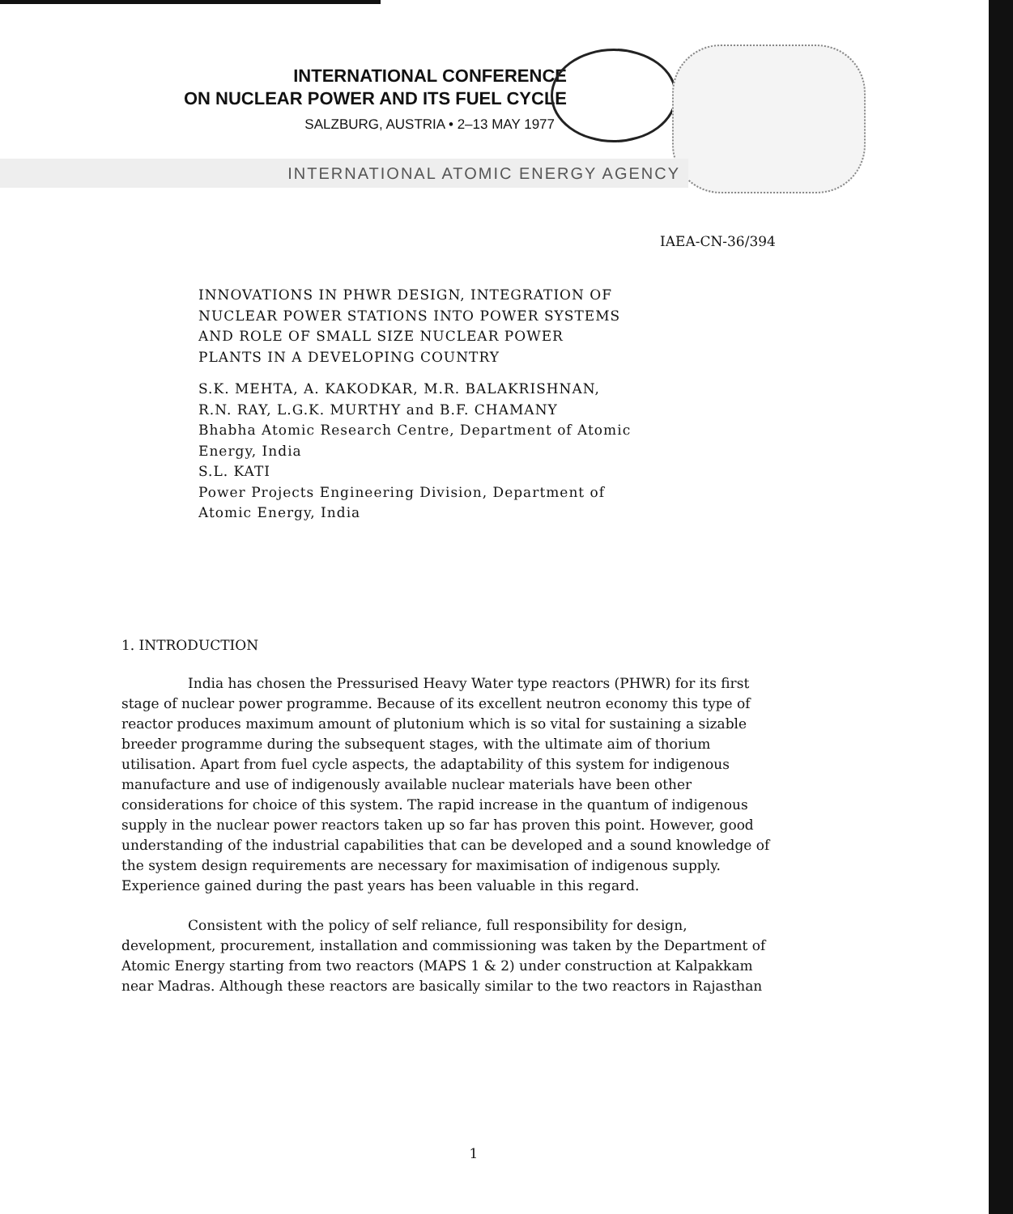INTERNATIONAL CONFERENCE
ON NUCLEAR POWER AND ITS FUEL CYCLE
SALZBURG, AUSTRIA • 2–13 MAY 1977
INTERNATIONAL ATOMIC ENERGY AGENCY
IAEA-CN-36/394
INNOVATIONS IN PHWR DESIGN, INTEGRATION OF
NUCLEAR POWER STATIONS INTO POWER SYSTEMS
AND ROLE OF SMALL SIZE NUCLEAR POWER
PLANTS IN A DEVELOPING COUNTRY
S.K. MEHTA, A. KAKODKAR, M.R. BALAKRISHNAN,
R.N. RAY, L.G.K. MURTHY and B.F. CHAMANY
Bhabha Atomic Research Centre, Department of Atomic
Energy, India
S.L. KATI
Power Projects Engineering Division, Department of
Atomic Energy, India
1. INTRODUCTION
India has chosen the Pressurised Heavy Water type reactors (PHWR) for its first stage of nuclear power programme. Because of its excellent neutron economy this type of reactor produces maximum amount of plutonium which is so vital for sustaining a sizable breeder programme during the subsequent stages, with the ultimate aim of thorium utilisation. Apart from fuel cycle aspects, the adaptability of this system for indigenous manufacture and use of indigenously available nuclear materials have been other considerations for choice of this system. The rapid increase in the quantum of indigenous supply in the nuclear power reactors taken up so far has proven this point. However, good understanding of the industrial capabilities that can be developed and a sound knowledge of the system design requirements are necessary for maximisation of indigenous supply. Experience gained during the past years has been valuable in this regard.
Consistent with the policy of self reliance, full responsibility for design, development, procurement, installation and commissioning was taken by the Department of Atomic Energy starting from two reactors (MAPS 1 & 2) under construction at Kalpakkam near Madras. Although these reactors are basically similar to the two reactors in Rajasthan
1